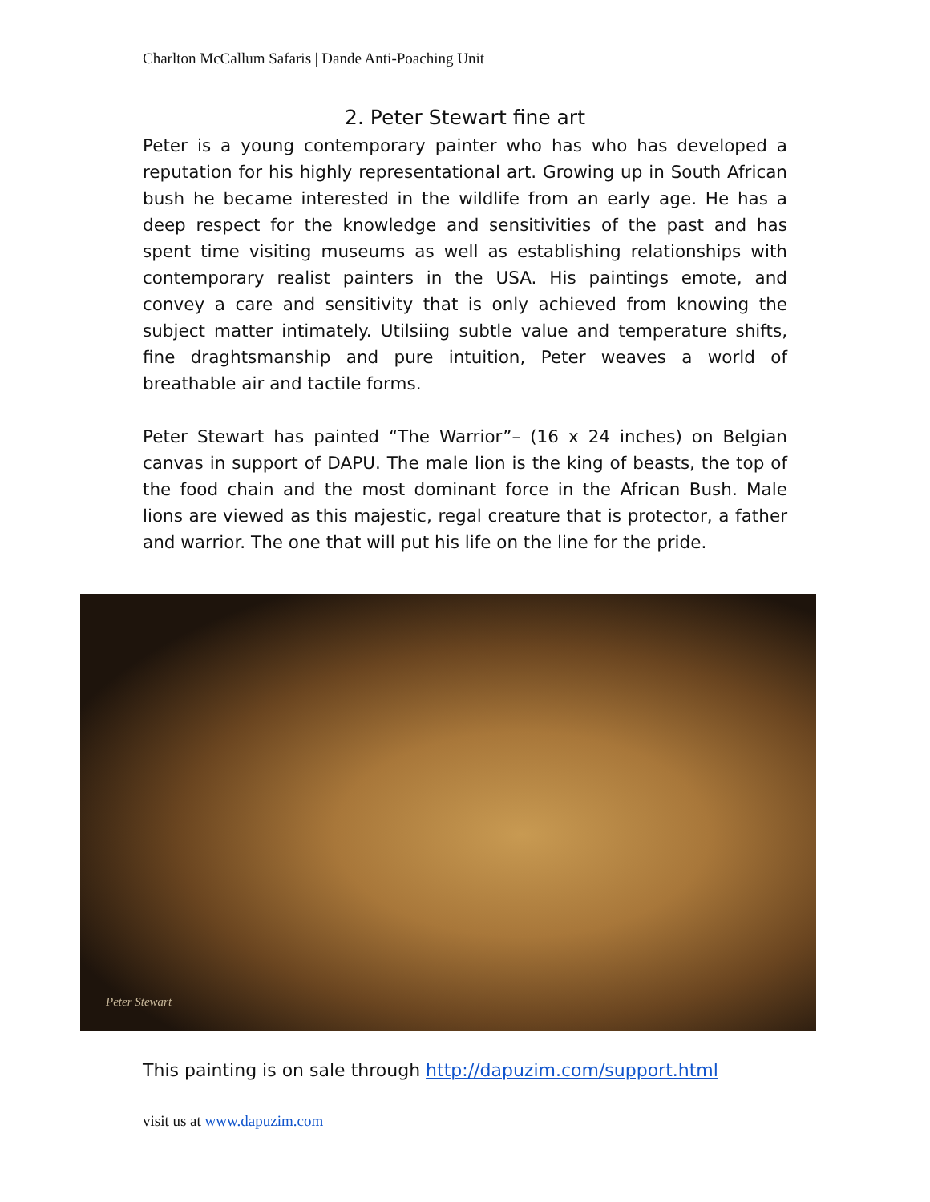Charlton McCallum Safaris | Dande Anti-Poaching Unit
2. Peter Stewart fine art
Peter is a young contemporary painter who has who has developed a reputation for his highly representational art. Growing up in South African bush he became interested in the wildlife from an early age. He has a deep respect for the knowledge and sensitivities of the past and has spent time visiting museums as well as establishing relationships with contemporary realist painters in the USA. His paintings emote, and convey a care and sensitivity that is only achieved from knowing the subject matter intimately. Utilsiing subtle value and temperature shifts, fine draghtsmanship and pure intuition, Peter weaves a world of breathable air and tactile forms.
Peter Stewart has painted “The Warrior”– (16 x 24 inches) on Belgian canvas in support of DAPU. The male lion is the king of beasts, the top of the food chain and the most dominant force in the African Bush. Male lions are viewed as this majestic, regal creature that is protector, a father and warrior. The one that will put his life on the line for the pride.
Peter Stewart
This painting is on sale through http://dapuzim.com/support.html
visit us at www.dapuzim.com